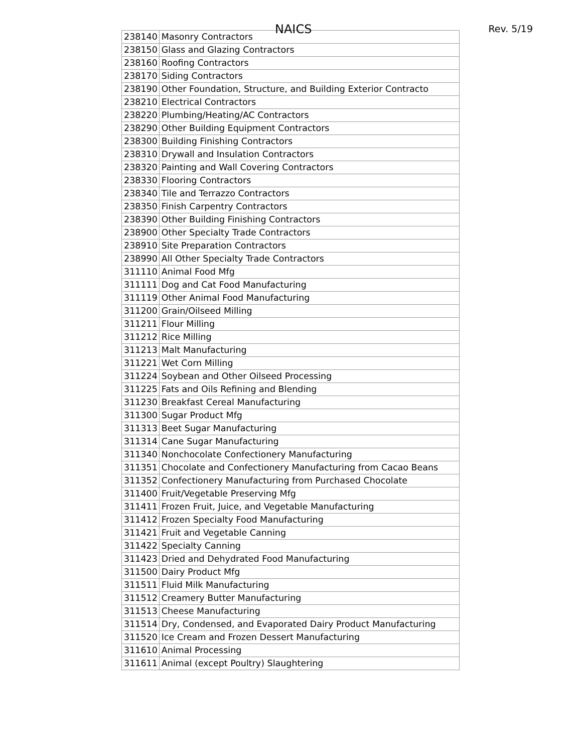NAICS Rev. 5/19
| 238140 | Masonry Contractors |
| 238150 | Glass and Glazing Contractors |
| 238160 | Roofing Contractors |
| 238170 | Siding Contractors |
| 238190 | Other Foundation, Structure, and Building Exterior Contracto |
| 238210 | Electrical Contractors |
| 238220 | Plumbing/Heating/AC Contractors |
| 238290 | Other Building Equipment Contractors |
| 238300 | Building Finishing Contractors |
| 238310 | Drywall and Insulation Contractors |
| 238320 | Painting and Wall Covering Contractors |
| 238330 | Flooring Contractors |
| 238340 | Tile and Terrazzo Contractors |
| 238350 | Finish Carpentry Contractors |
| 238390 | Other Building Finishing Contractors |
| 238900 | Other Specialty Trade Contractors |
| 238910 | Site Preparation Contractors |
| 238990 | All Other Specialty Trade Contractors |
| 311110 | Animal Food Mfg |
| 311111 | Dog and Cat Food Manufacturing |
| 311119 | Other Animal Food Manufacturing |
| 311200 | Grain/Oilseed Milling |
| 311211 | Flour Milling |
| 311212 | Rice Milling |
| 311213 | Malt Manufacturing |
| 311221 | Wet Corn Milling |
| 311224 | Soybean and Other Oilseed Processing |
| 311225 | Fats and Oils Refining and Blending |
| 311230 | Breakfast Cereal Manufacturing |
| 311300 | Sugar Product Mfg |
| 311313 | Beet Sugar Manufacturing |
| 311314 | Cane Sugar Manufacturing |
| 311340 | Nonchocolate Confectionery Manufacturing |
| 311351 | Chocolate and Confectionery Manufacturing from Cacao Beans |
| 311352 | Confectionery Manufacturing from Purchased Chocolate |
| 311400 | Fruit/Vegetable Preserving Mfg |
| 311411 | Frozen Fruit, Juice, and Vegetable Manufacturing |
| 311412 | Frozen Specialty Food Manufacturing |
| 311421 | Fruit and Vegetable Canning |
| 311422 | Specialty Canning |
| 311423 | Dried and Dehydrated Food Manufacturing |
| 311500 | Dairy Product Mfg |
| 311511 | Fluid Milk Manufacturing |
| 311512 | Creamery Butter Manufacturing |
| 311513 | Cheese Manufacturing |
| 311514 | Dry, Condensed, and Evaporated Dairy Product Manufacturing |
| 311520 | Ice Cream and Frozen Dessert Manufacturing |
| 311610 | Animal Processing |
| 311611 | Animal (except Poultry) Slaughtering |